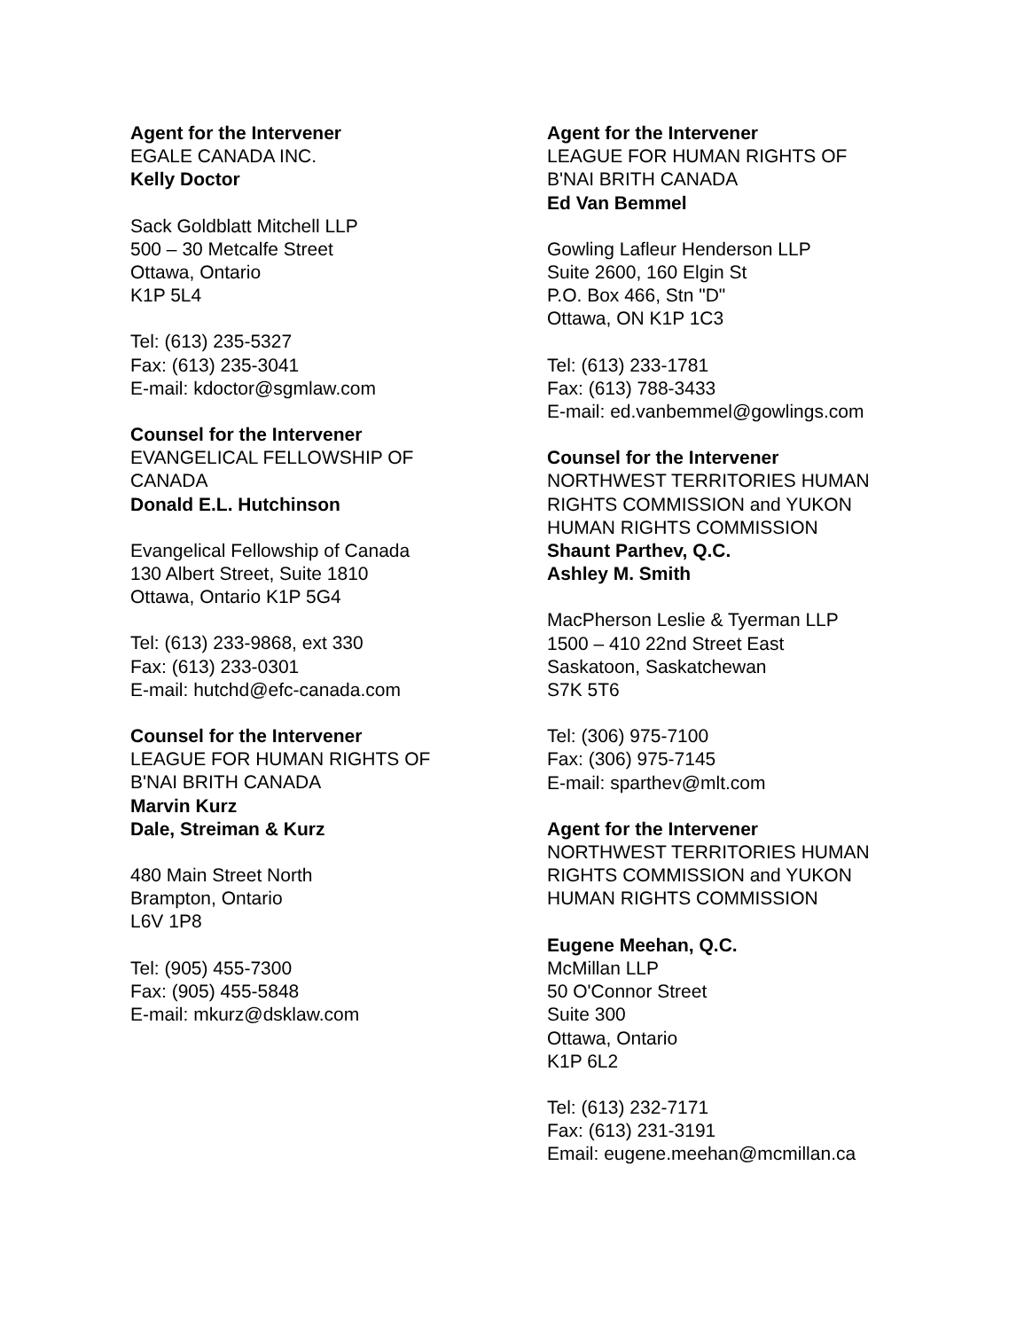Agent for the Intervener
EGALE CANADA INC.
Kelly Doctor
Sack Goldblatt Mitchell LLP
500 – 30 Metcalfe Street
Ottawa, Ontario
K1P 5L4
Tel: (613) 235-5327
Fax: (613) 235-3041
E-mail: kdoctor@sgmlaw.com
Counsel for the Intervener
EVANGELICAL FELLOWSHIP OF
CANADA
Donald E.L. Hutchinson
Evangelical Fellowship of Canada
130 Albert Street, Suite 1810
Ottawa, Ontario K1P 5G4
Tel: (613) 233-9868, ext 330
Fax: (613) 233-0301
E-mail: hutchd@efc-canada.com
Counsel for the Intervener
LEAGUE FOR HUMAN RIGHTS OF
B'NAI BRITH CANADA
Marvin Kurz
Dale, Streiman & Kurz
480 Main Street North
Brampton, Ontario
L6V 1P8
Tel: (905) 455-7300
Fax: (905) 455-5848
E-mail: mkurz@dsklaw.com
Agent for the Intervener
LEAGUE FOR HUMAN RIGHTS OF
B'NAI BRITH CANADA
Ed Van Bemmel
Gowling Lafleur Henderson LLP
Suite 2600, 160 Elgin St
P.O. Box 466, Stn "D"
Ottawa, ON K1P 1C3
Tel: (613) 233-1781
Fax: (613) 788-3433
E-mail: ed.vanbemmel@gowlings.com
Counsel for the Intervener
NORTHWEST TERRITORIES HUMAN
RIGHTS COMMISSION and YUKON
HUMAN RIGHTS COMMISSION
Shaunt Parthev, Q.C.
Ashley M. Smith
MacPherson Leslie & Tyerman LLP
1500 – 410 22nd Street East
Saskatoon, Saskatchewan
S7K 5T6
Tel: (306) 975-7100
Fax: (306) 975-7145
E-mail: sparthev@mlt.com
Agent for the Intervener
NORTHWEST TERRITORIES HUMAN
RIGHTS COMMISSION and YUKON
HUMAN RIGHTS COMMISSION
Eugene Meehan, Q.C.
McMillan LLP
50 O'Connor Street
Suite 300
Ottawa, Ontario
K1P 6L2
Tel: (613) 232-7171
Fax: (613) 231-3191
Email: eugene.meehan@mcmillan.ca